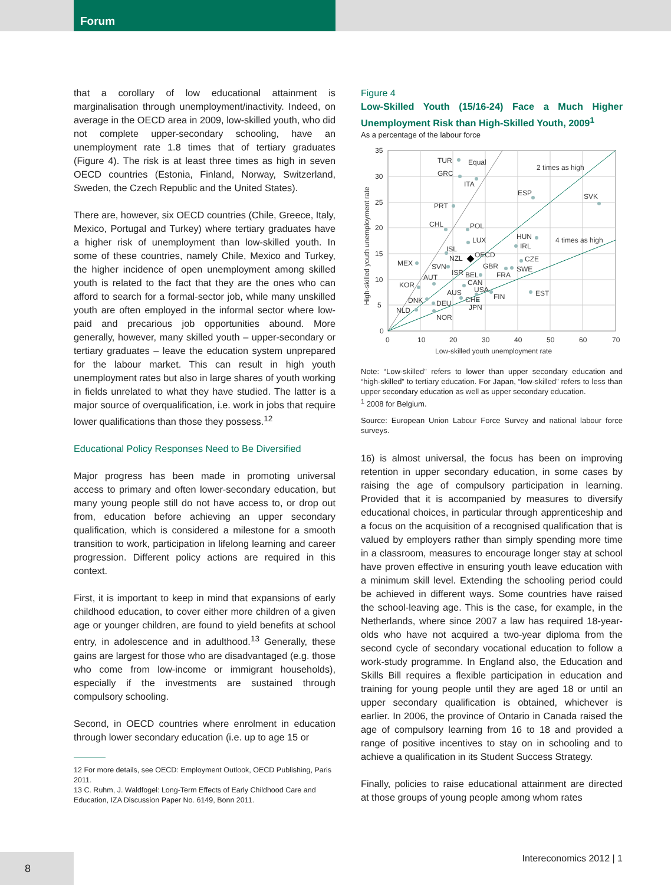Forum
that a corollary of low educational attainment is marginalisation through unemployment/inactivity. Indeed, on average in the OECD area in 2009, low-skilled youth, who did not complete upper-secondary schooling, have an unemployment rate 1.8 times that of tertiary graduates (Figure 4). The risk is at least three times as high in seven OECD countries (Estonia, Finland, Norway, Switzerland, Sweden, the Czech Republic and the United States).
There are, however, six OECD countries (Chile, Greece, Italy, Mexico, Portugal and Turkey) where tertiary graduates have a higher risk of unemployment than low-skilled youth. In some of these countries, namely Chile, Mexico and Turkey, the higher incidence of open unemployment among skilled youth is related to the fact that they are the ones who can afford to search for a formal-sector job, while many unskilled youth are often employed in the informal sector where low-paid and precarious job opportunities abound. More generally, however, many skilled youth – upper-secondary or tertiary graduates – leave the education system unprepared for the labour market. This can result in high youth unemployment rates but also in large shares of youth working in fields unrelated to what they have studied. The latter is a major source of overqualification, i.e. work in jobs that require lower qualifications than those they possess.<sup>12</sup>
Educational Policy Responses Need to Be Diversified
Major progress has been made in promoting universal access to primary and often lower-secondary education, but many young people still do not have access to, or drop out from, education before achieving an upper secondary qualification, which is considered a milestone for a smooth transition to work, participation in lifelong learning and career progression. Different policy actions are required in this context.
First, it is important to keep in mind that expansions of early childhood education, to cover either more children of a given age or younger children, are found to yield benefits at school entry, in adolescence and in adulthood.<sup>13</sup> Generally, these gains are largest for those who are disadvantaged (e.g. those who come from low-income or immigrant households), especially if the investments are sustained through compulsory schooling.
Second, in OECD countries where enrolment in education through lower secondary education (i.e. up to age 15 or
12 For more details, see OECD: Employment Outlook, OECD Publishing, Paris 2011.
13 C. Ruhm, J. Waldfogel: Long-Term Effects of Early Childhood Care and Education, IZA Discussion Paper No. 6149, Bonn 2011.
Figure 4
Low-Skilled Youth (15/16-24) Face a Much Higher Unemployment Risk than High-Skilled Youth, 2009<sup>1</sup>
As a percentage of the labour force
35
30
25
20
15
10
5
0
0
10
20
30
40
50
60
70
Low-skilled youth unemployment rate
High-skilled youth unemployment rate
Equal
2 times as high
4 times as high
TUR
GRC
ITA
ESP
SVK
PRT
CHL
POL
LUX
HUN
IRL
ISL
NZL
OECD
CZE
MEX
SVN
GBR
SWE
ISR
BEL
FRA
AUT
CAN
KOR
USA
EST
AUS
FIN
DNK
DEU
CHE
JPN
NLD
NOR
Note: “Low-skilled” refers to lower than upper secondary education and “high-skilled” to tertiary education. For Japan, “low-skilled” refers to less than upper secondary education as well as upper secondary education.
<sup>1</sup> 2008 for Belgium.
Source: European Union Labour Force Survey and national labour force surveys.
16) is almost universal, the focus has been on improving retention in upper secondary education, in some cases by raising the age of compulsory participation in learning. Provided that it is accompanied by measures to diversify educational choices, in particular through apprenticeship and a focus on the acquisition of a recognised qualification that is valued by employers rather than simply spending more time in a classroom, measures to encourage longer stay at school have proven effective in ensuring youth leave education with a minimum skill level. Extending the schooling period could be achieved in different ways. Some countries have raised the school-leaving age. This is the case, for example, in the Netherlands, where since 2007 a law has required 18-year-olds who have not acquired a two-year diploma from the second cycle of secondary vocational education to follow a work-study programme. In England also, the Education and Skills Bill requires a flexible participation in education and training for young people until they are aged 18 or until an upper secondary qualification is obtained, whichever is earlier. In 2006, the province of Ontario in Canada raised the age of compulsory learning from 16 to 18 and provided a range of positive incentives to stay on in schooling and to achieve a qualification in its Student Success Strategy.
Finally, policies to raise educational attainment are directed at those groups of young people among whom rates
8
Intereconomics 2012 | 1